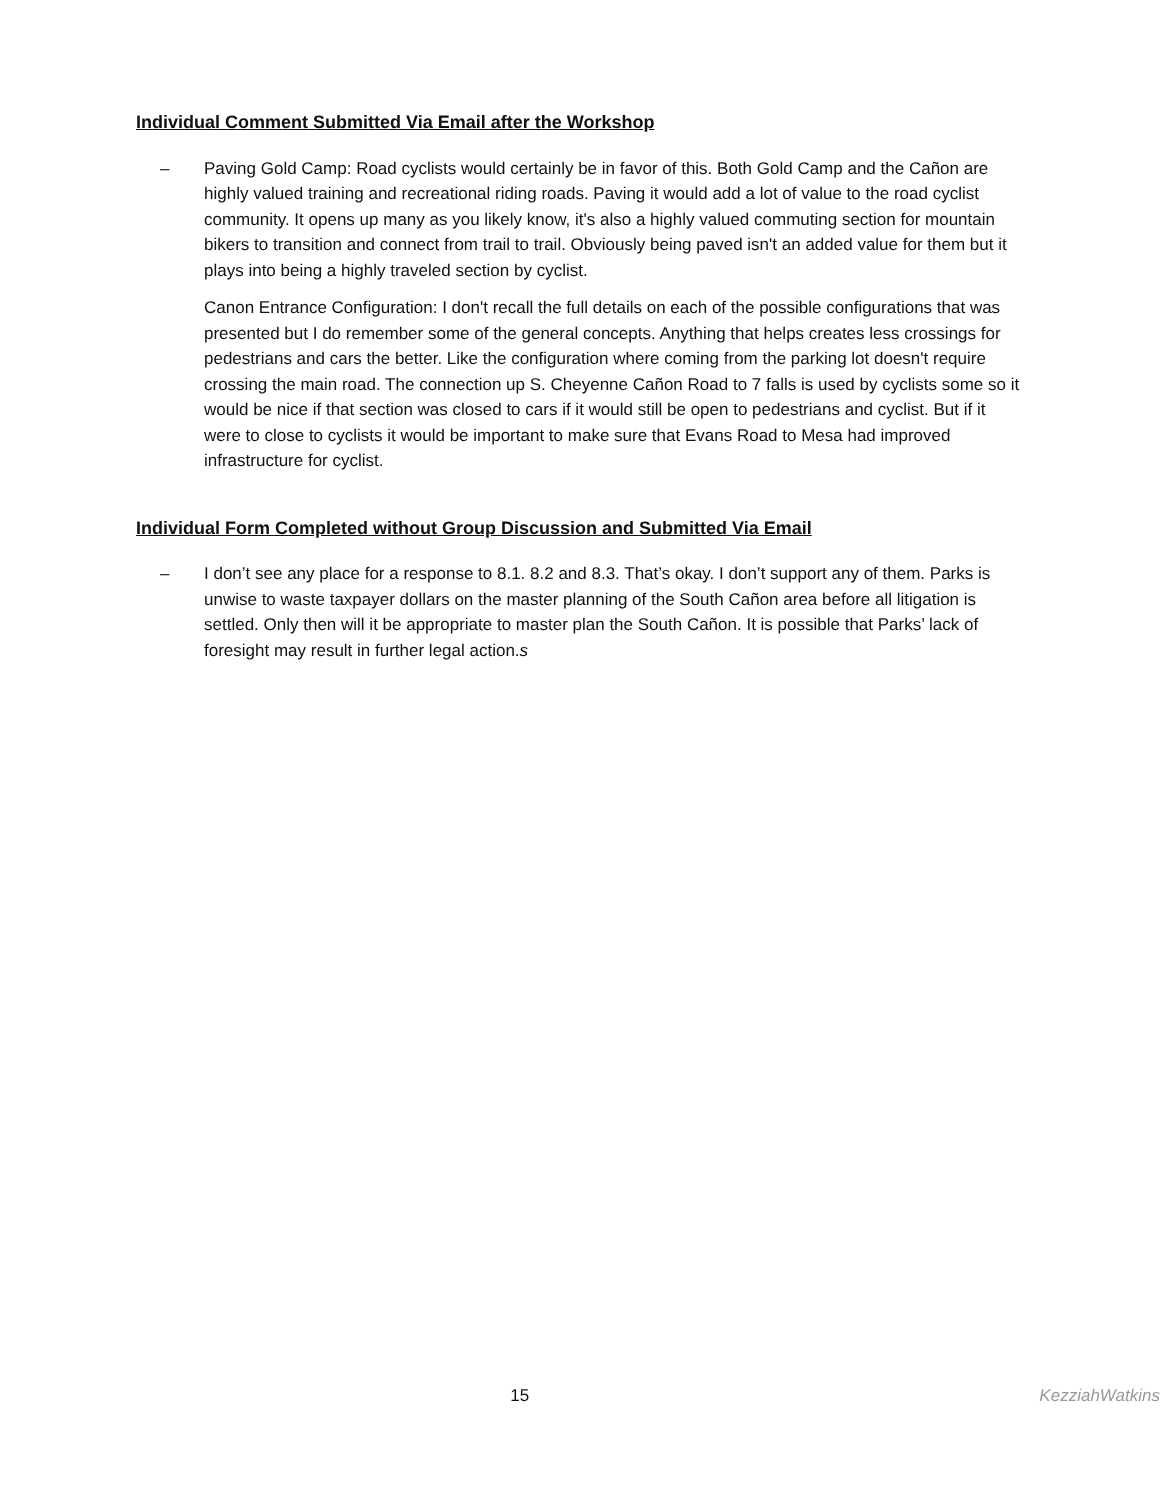Individual Comment Submitted Via Email after the Workshop
– Paving Gold Camp: Road cyclists would certainly be in favor of this. Both Gold Camp and the Cañon are highly valued training and recreational riding roads. Paving it would add a lot of value to the road cyclist community. It opens up many as you likely know, it's also a highly valued commuting section for mountain bikers to transition and connect from trail to trail. Obviously being paved isn't an added value for them but it plays into being a highly traveled section by cyclist.
Canon Entrance Configuration: I don't recall the full details on each of the possible configurations that was presented but I do remember some of the general concepts. Anything that helps creates less crossings for pedestrians and cars the better. Like the configuration where coming from the parking lot doesn't require crossing the main road. The connection up S. Cheyenne Cañon Road to 7 falls is used by cyclists some so it would be nice if that section was closed to cars if it would still be open to pedestrians and cyclist. But if it were to close to cyclists it would be important to make sure that Evans Road to Mesa had improved infrastructure for cyclist.
Individual Form Completed without Group Discussion and Submitted Via Email
– I don’t see any place for a response to 8.1. 8.2 and 8.3. That’s okay. I don’t support any of them. Parks is unwise to waste taxpayer dollars on the master planning of the South Cañon area before all litigation is settled. Only then will it be appropriate to master plan the South Cañon. It is possible that Parks’ lack of foresight may result in further legal action.s
15 KezziahWatkins